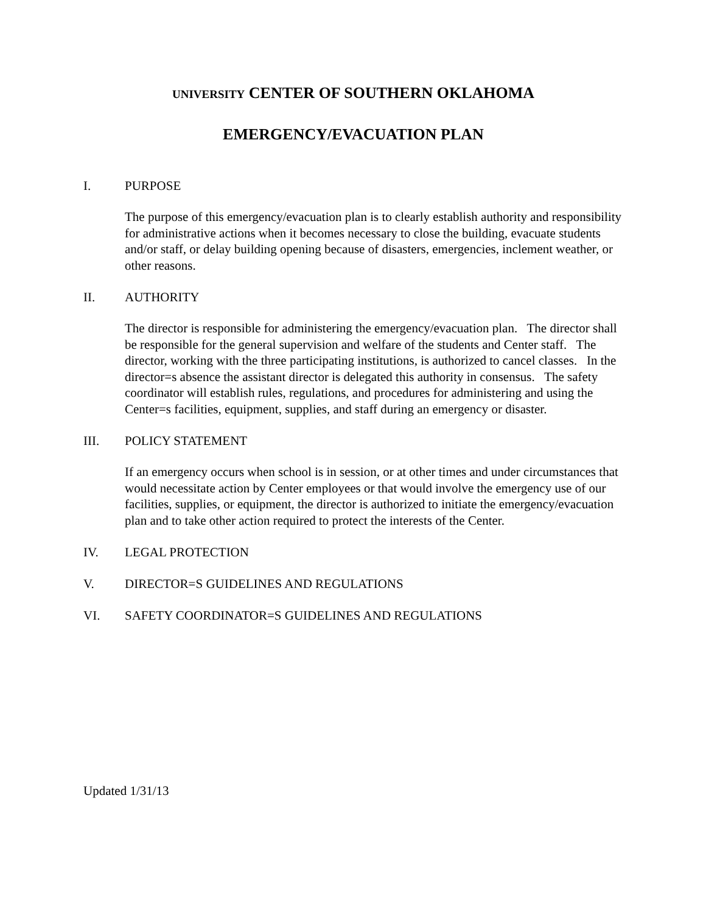UNIVERSITY CENTER OF SOUTHERN OKLAHOMA
EMERGENCY/EVACUATION PLAN
I. PURPOSE
The purpose of this emergency/evacuation plan is to clearly establish authority and responsibility for administrative actions when it becomes necessary to close the building, evacuate students and/or staff, or delay building opening because of disasters, emergencies, inclement weather, or other reasons.
II. AUTHORITY
The director is responsible for administering the emergency/evacuation plan. The director shall be responsible for the general supervision and welfare of the students and Center staff. The director, working with the three participating institutions, is authorized to cancel classes. In the director=s absence the assistant director is delegated this authority in consensus. The safety coordinator will establish rules, regulations, and procedures for administering and using the Center=s facilities, equipment, supplies, and staff during an emergency or disaster.
III. POLICY STATEMENT
If an emergency occurs when school is in session, or at other times and under circumstances that would necessitate action by Center employees or that would involve the emergency use of our facilities, supplies, or equipment, the director is authorized to initiate the emergency/evacuation plan and to take other action required to protect the interests of the Center.
IV. LEGAL PROTECTION
V. DIRECTOR=S GUIDELINES AND REGULATIONS
VI. SAFETY COORDINATOR=S GUIDELINES AND REGULATIONS
Updated 1/31/13